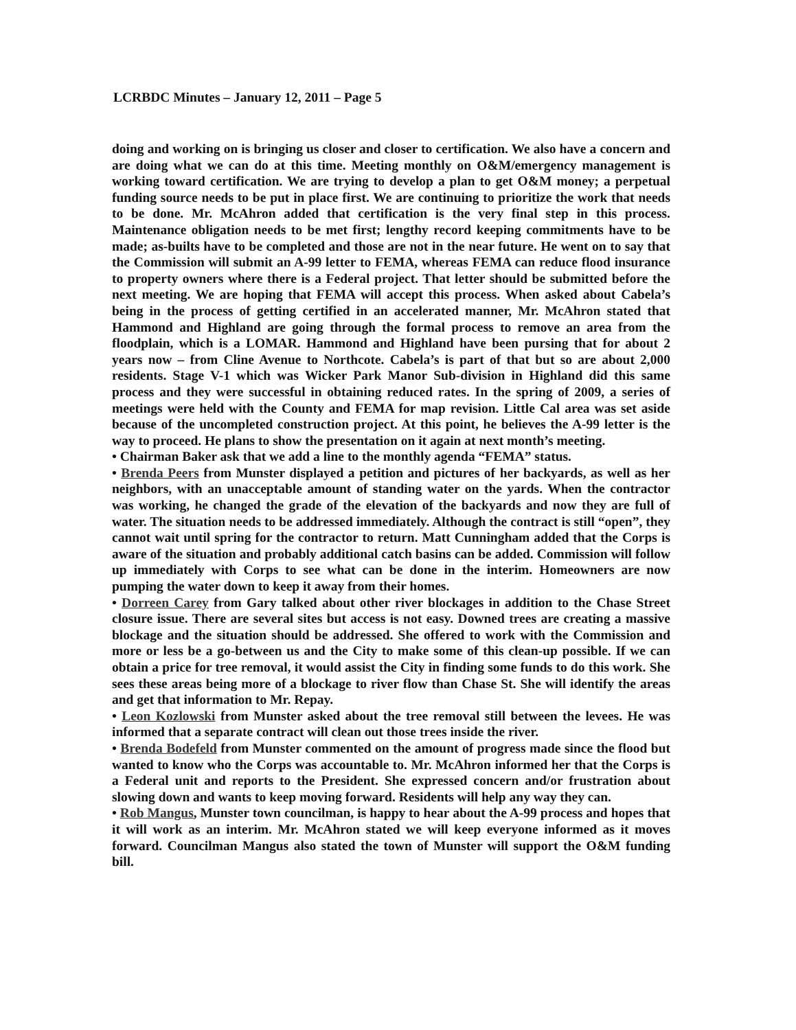LCRBDC Minutes – January 12, 2011 – Page 5
doing and working on is bringing us closer and closer to certification. We also have a concern and are doing what we can do at this time. Meeting monthly on O&M/emergency management is working toward certification. We are trying to develop a plan to get O&M money; a perpetual funding source needs to be put in place first. We are continuing to prioritize the work that needs to be done. Mr. McAhron added that certification is the very final step in this process. Maintenance obligation needs to be met first; lengthy record keeping commitments have to be made; as-builts have to be completed and those are not in the near future. He went on to say that the Commission will submit an A-99 letter to FEMA, whereas FEMA can reduce flood insurance to property owners where there is a Federal project. That letter should be submitted before the next meeting. We are hoping that FEMA will accept this process. When asked about Cabela’s being in the process of getting certified in an accelerated manner, Mr. McAhron stated that Hammond and Highland are going through the formal process to remove an area from the floodplain, which is a LOMAR. Hammond and Highland have been pursing that for about 2 years now – from Cline Avenue to Northcote. Cabela’s is part of that but so are about 2,000 residents. Stage V-1 which was Wicker Park Manor Sub-division in Highland did this same process and they were successful in obtaining reduced rates. In the spring of 2009, a series of meetings were held with the County and FEMA for map revision. Little Cal area was set aside because of the uncompleted construction project. At this point, he believes the A-99 letter is the way to proceed. He plans to show the presentation on it again at next month’s meeting.
• Chairman Baker ask that we add a line to the monthly agenda “FEMA” status.
• Brenda Peers from Munster displayed a petition and pictures of her backyards, as well as her neighbors, with an unacceptable amount of standing water on the yards. When the contractor was working, he changed the grade of the elevation of the backyards and now they are full of water. The situation needs to be addressed immediately. Although the contract is still “open”, they cannot wait until spring for the contractor to return. Matt Cunningham added that the Corps is aware of the situation and probably additional catch basins can be added. Commission will follow up immediately with Corps to see what can be done in the interim. Homeowners are now pumping the water down to keep it away from their homes.
• Dorreen Carey from Gary talked about other river blockages in addition to the Chase Street closure issue. There are several sites but access is not easy. Downed trees are creating a massive blockage and the situation should be addressed. She offered to work with the Commission and more or less be a go-between us and the City to make some of this clean-up possible. If we can obtain a price for tree removal, it would assist the City in finding some funds to do this work. She sees these areas being more of a blockage to river flow than Chase St. She will identify the areas and get that information to Mr. Repay.
• Leon Kozlowski from Munster asked about the tree removal still between the levees. He was informed that a separate contract will clean out those trees inside the river.
• Brenda Bodefeld from Munster commented on the amount of progress made since the flood but wanted to know who the Corps was accountable to. Mr. McAhron informed her that the Corps is a Federal unit and reports to the President. She expressed concern and/or frustration about slowing down and wants to keep moving forward. Residents will help any way they can.
• Rob Mangus, Munster town councilman, is happy to hear about the A-99 process and hopes that it will work as an interim. Mr. McAhron stated we will keep everyone informed as it moves forward. Councilman Mangus also stated the town of Munster will support the O&M funding bill.